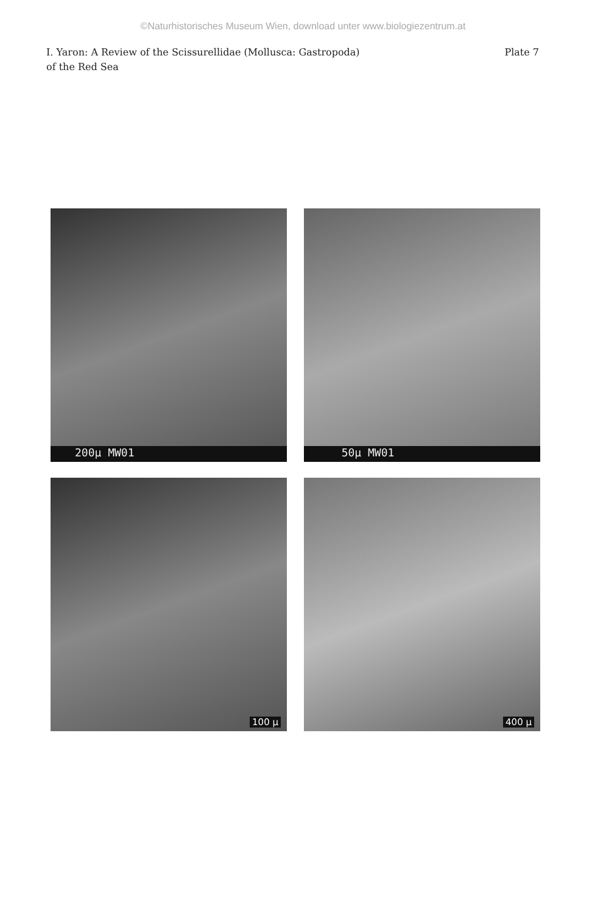©Naturhistorisches Museum Wien, download unter www.biologiezentrum.at
I. Yaron: A Review of the Scissurellidae (Mollusca: Gastropoda)
of the Red Sea
Plate 7
200µ MW01
50µ MW01
100 µ
400 µ